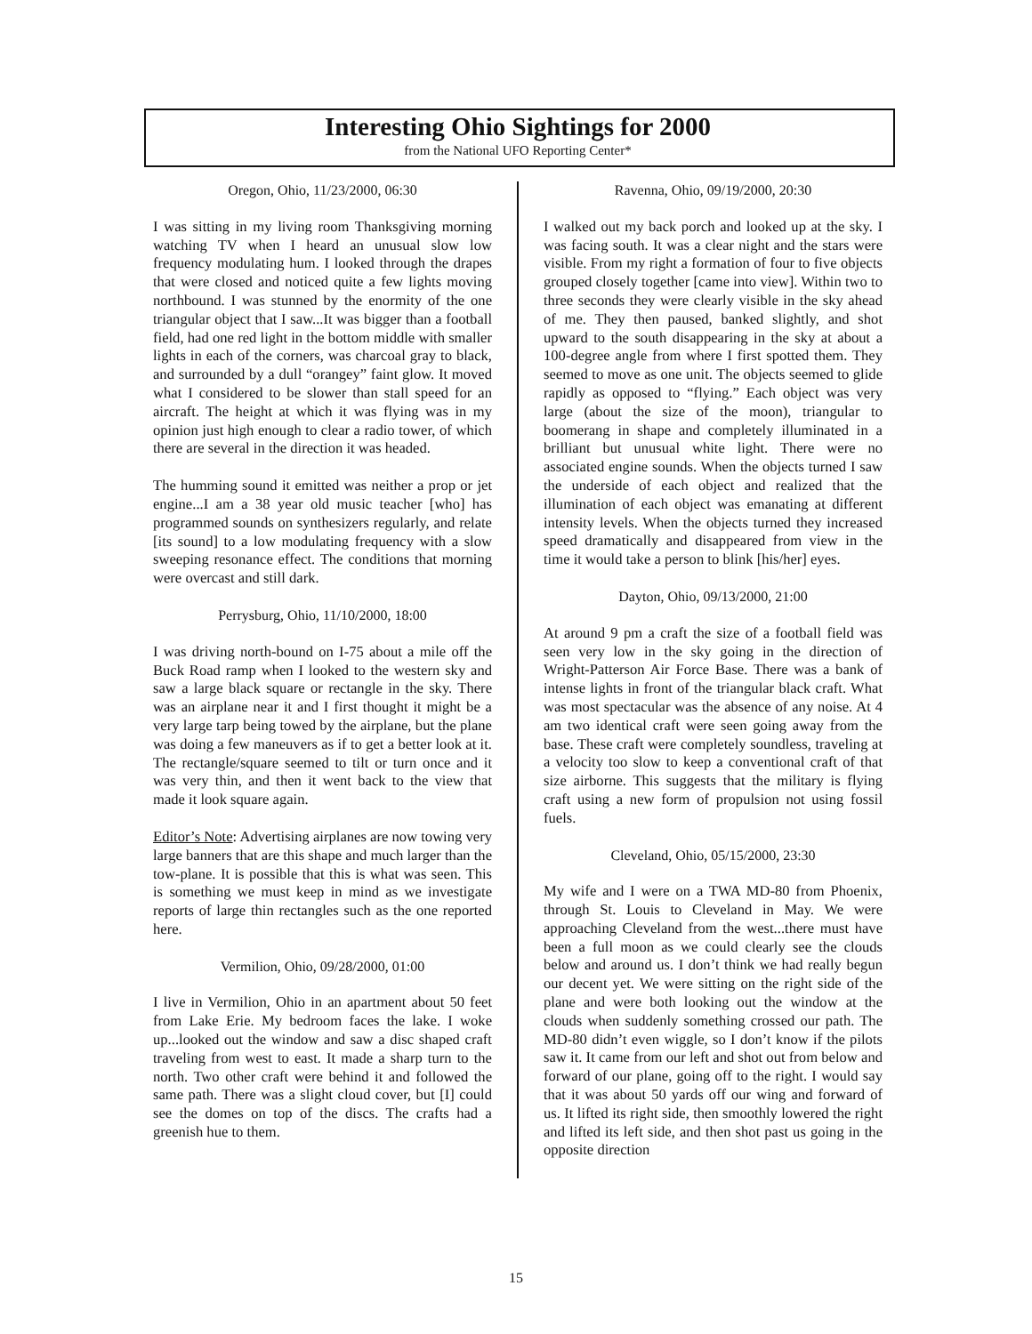Interesting Ohio Sightings for 2000
from the National UFO Reporting Center*
Oregon, Ohio, 11/23/2000, 06:30
I was sitting in my living room Thanksgiving morning watching TV when I heard an unusual slow low frequency modulating hum. I looked through the drapes that were closed and noticed quite a few lights moving northbound. I was stunned by the enormity of the one triangular object that I saw...It was bigger than a football field, had one red light in the bottom middle with smaller lights in each of the corners, was charcoal gray to black, and surrounded by a dull “orangey” faint glow. It moved what I considered to be slower than stall speed for an aircraft. The height at which it was flying was in my opinion just high enough to clear a radio tower, of which there are several in the direction it was headed.
The humming sound it emitted was neither a prop or jet engine...I am a 38 year old music teacher [who] has programmed sounds on synthesizers regularly, and relate [its sound] to a low modulating frequency with a slow sweeping resonance effect. The conditions that morning were overcast and still dark.
Perrysburg, Ohio, 11/10/2000, 18:00
I was driving north-bound on I-75 about a mile off the Buck Road ramp when I looked to the western sky and saw a large black square or rectangle in the sky. There was an airplane near it and I first thought it might be a very large tarp being towed by the airplane, but the plane was doing a few maneuvers as if to get a better look at it. The rectangle/square seemed to tilt or turn once and it was very thin, and then it went back to the view that made it look square again.
Editor’s Note: Advertising airplanes are now towing very large banners that are this shape and much larger than the tow-plane. It is possible that this is what was seen. This is something we must keep in mind as we investigate reports of large thin rectangles such as the one reported here.
Vermilion, Ohio, 09/28/2000, 01:00
I live in Vermilion, Ohio in an apartment about 50 feet from Lake Erie. My bedroom faces the lake. I woke up...looked out the window and saw a disc shaped craft traveling from west to east. It made a sharp turn to the north. Two other craft were behind it and followed the same path. There was a slight cloud cover, but [I] could see the domes on top of the discs. The crafts had a greenish hue to them.
Ravenna, Ohio, 09/19/2000, 20:30
I walked out my back porch and looked up at the sky. I was facing south. It was a clear night and the stars were visible. From my right a formation of four to five objects grouped closely together [came into view]. Within two to three seconds they were clearly visible in the sky ahead of me. They then paused, banked slightly, and shot upward to the south disappearing in the sky at about a 100-degree angle from where I first spotted them. They seemed to move as one unit. The objects seemed to glide rapidly as opposed to “flying.” Each object was very large (about the size of the moon), triangular to boomerang in shape and completely illuminated in a brilliant but unusual white light. There were no associated engine sounds. When the objects turned I saw the underside of each object and realized that the illumination of each object was emanating at different intensity levels. When the objects turned they increased speed dramatically and disappeared from view in the time it would take a person to blink [his/her] eyes.
Dayton, Ohio, 09/13/2000, 21:00
At around 9 pm a craft the size of a football field was seen very low in the sky going in the direction of Wright-Patterson Air Force Base. There was a bank of intense lights in front of the triangular black craft. What was most spectacular was the absence of any noise. At 4 am two identical craft were seen going away from the base. These craft were completely soundless, traveling at a velocity too slow to keep a conventional craft of that size airborne. This suggests that the military is flying craft using a new form of propulsion not using fossil fuels.
Cleveland, Ohio, 05/15/2000, 23:30
My wife and I were on a TWA MD-80 from Phoenix, through St. Louis to Cleveland in May. We were approaching Cleveland from the west...there must have been a full moon as we could clearly see the clouds below and around us. I don’t think we had really begun our decent yet. We were sitting on the right side of the plane and were both looking out the window at the clouds when suddenly something crossed our path. The MD-80 didn’t even wiggle, so I don’t know if the pilots saw it. It came from our left and shot out from below and forward of our plane, going off to the right. I would say that it was about 50 yards off our wing and forward of us. It lifted its right side, then smoothly lowered the right and lifted its left side, and then shot past us going in the opposite direction
15